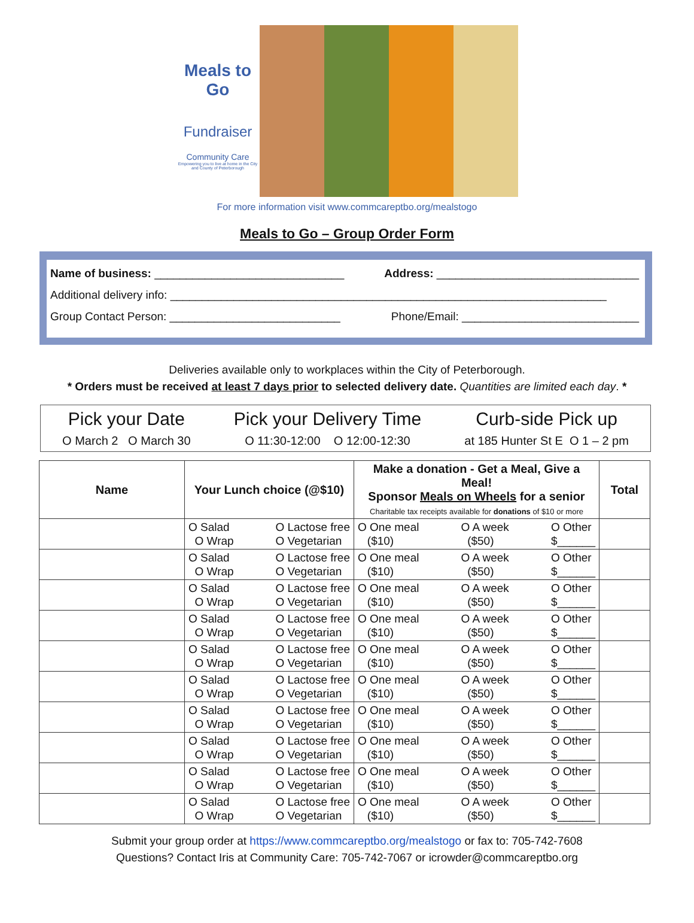Meals to Go
Fundraiser
Community Care
Empowering you to live at home in the City and County of Peterborough
For more information visit www.commcareptbo.org/mealstogo
Meals to Go – Group Order Form
Name of business: ______________________________ Address: ________________________________
Additional delivery info: _____________________________________________________________________
Group Contact Person: ___________________________ Phone/Email: ____________________________
Deliveries available only to workplaces within the City of Peterborough.
* Orders must be received at least 7 days prior to selected delivery date. Quantities are limited each day. *
Pick your Date
O March 2 O March 30
Pick your Delivery Time
O 11:30-12:00 O 12:00-12:30
Curb-side Pick up
at 185 Hunter St E O 1 – 2 pm
| Name | Your Lunch choice (@$10) | Make a donation - Get a Meal, Give a Meal! Sponsor Meals on Wheels for a senior Charitable tax receipts available for donations of $10 or more | Total |
| --- | --- | --- | --- |
| | O Salad O Wrap O Lactose free O Vegetarian | O One meal ($10) O A week ($50) O Other $______ | |
| | O Salad O Wrap O Lactose free O Vegetarian | O One meal ($10) O A week ($50) O Other $______ | |
| | O Salad O Wrap O Lactose free O Vegetarian | O One meal ($10) O A week ($50) O Other $______ | |
| | O Salad O Wrap O Lactose free O Vegetarian | O One meal ($10) O A week ($50) O Other $______ | |
| | O Salad O Wrap O Lactose free O Vegetarian | O One meal ($10) O A week ($50) O Other $______ | |
| | O Salad O Wrap O Lactose free O Vegetarian | O One meal ($10) O A week ($50) O Other $______ | |
| | O Salad O Wrap O Lactose free O Vegetarian | O One meal ($10) O A week ($50) O Other $______ | |
| | O Salad O Wrap O Lactose free O Vegetarian | O One meal ($10) O A week ($50) O Other $______ | |
| | O Salad O Wrap O Lactose free O Vegetarian | O One meal ($10) O A week ($50) O Other $______ | |
| | O Salad O Wrap O Lactose free O Vegetarian | O One meal ($10) O A week ($50) O Other $______ | |
Submit your group order at https://www.commcareptbo.org/mealstogo or fax to: 705-742-7608
Questions? Contact Iris at Community Care: 705-742-7067 or icrowder@commcareptbo.org